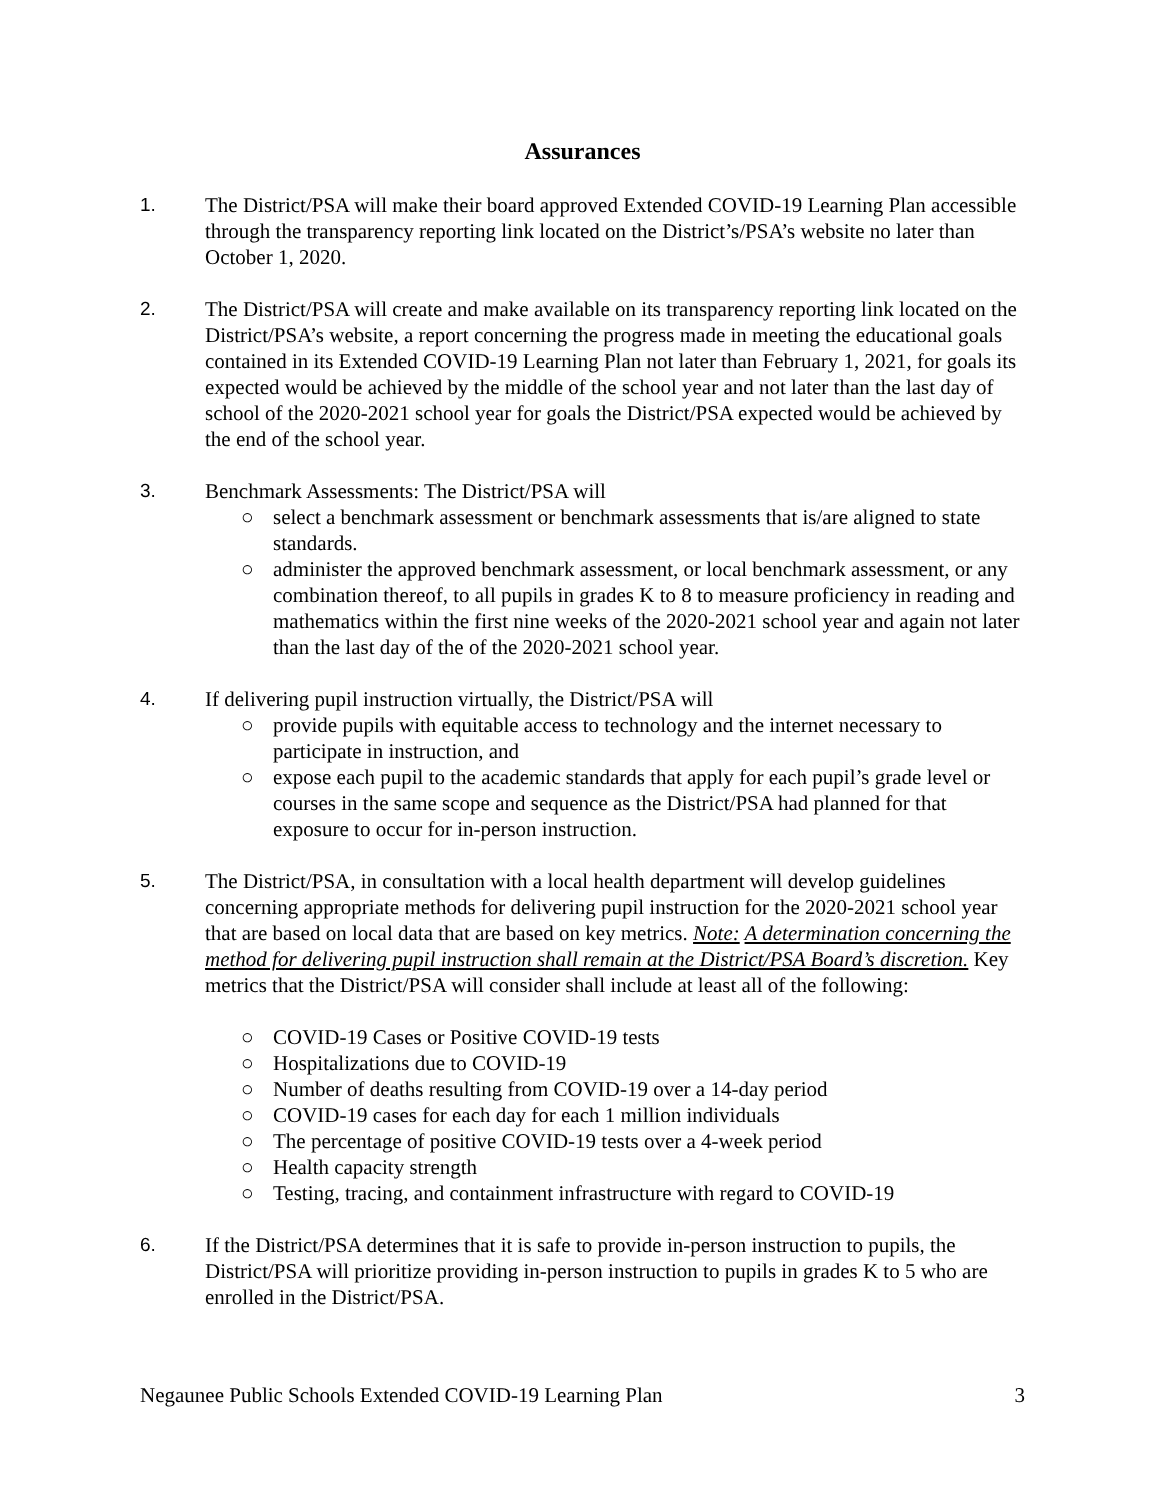Assurances
1. The District/PSA will make their board approved Extended COVID-19 Learning Plan accessible through the transparency reporting link located on the District’s/PSA’s website no later than October 1, 2020.
2. The District/PSA will create and make available on its transparency reporting link located on the District/PSA’s website, a report concerning the progress made in meeting the educational goals contained in its Extended COVID-19 Learning Plan not later than February 1, 2021, for goals its expected would be achieved by the middle of the school year and not later than the last day of school of the 2020-2021 school year for goals the District/PSA expected would be achieved by the end of the school year.
3. Benchmark Assessments: The District/PSA will
○ select a benchmark assessment or benchmark assessments that is/are aligned to state standards.
○ administer the approved benchmark assessment, or local benchmark assessment, or any combination thereof, to all pupils in grades K to 8 to measure proficiency in reading and mathematics within the first nine weeks of the 2020-2021 school year and again not later than the last day of the of the 2020-2021 school year.
4. If delivering pupil instruction virtually, the District/PSA will
○ provide pupils with equitable access to technology and the internet necessary to participate in instruction, and
○ expose each pupil to the academic standards that apply for each pupil’s grade level or courses in the same scope and sequence as the District/PSA had planned for that exposure to occur for in-person instruction.
5. The District/PSA, in consultation with a local health department will develop guidelines concerning appropriate methods for delivering pupil instruction for the 2020-2021 school year that are based on local data that are based on key metrics. Note: A determination concerning the method for delivering pupil instruction shall remain at the District/PSA Board’s discretion. Key metrics that the District/PSA will consider shall include at least all of the following:
○ COVID-19 Cases or Positive COVID-19 tests
○ Hospitalizations due to COVID-19
○ Number of deaths resulting from COVID-19 over a 14-day period
○ COVID-19 cases for each day for each 1 million individuals
○ The percentage of positive COVID-19 tests over a 4-week period
○ Health capacity strength
○ Testing, tracing, and containment infrastructure with regard to COVID-19
6. If the District/PSA determines that it is safe to provide in-person instruction to pupils, the District/PSA will prioritize providing in-person instruction to pupils in grades K to 5 who are enrolled in the District/PSA.
Negaunee Public Schools Extended COVID-19 Learning Plan 3